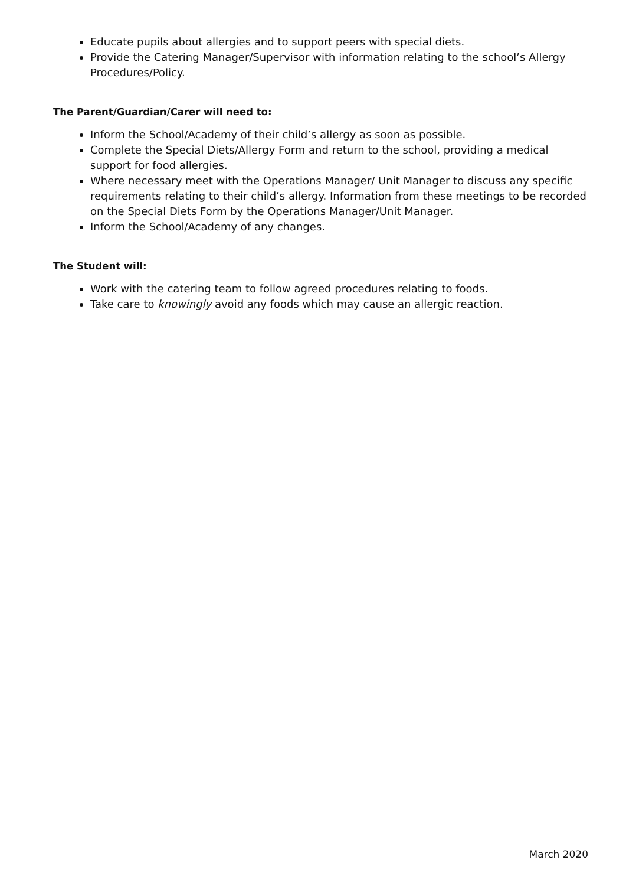Educate pupils about allergies and to support peers with special diets.
Provide the Catering Manager/Supervisor with information relating to the school’s Allergy Procedures/Policy.
The Parent/Guardian/Carer will need to:
Inform the School/Academy of their child’s allergy as soon as possible.
Complete the Special Diets/Allergy Form and return to the school, providing a medical support for food allergies.
Where necessary meet with the Operations Manager/ Unit Manager to discuss any specific requirements relating to their child’s allergy. Information from these meetings to be recorded on the Special Diets Form by the Operations Manager/Unit Manager.
Inform the School/Academy of any changes.
The Student will:
Work with the catering team to follow agreed procedures relating to foods.
Take care to knowingly avoid any foods which may cause an allergic reaction.
March 2020